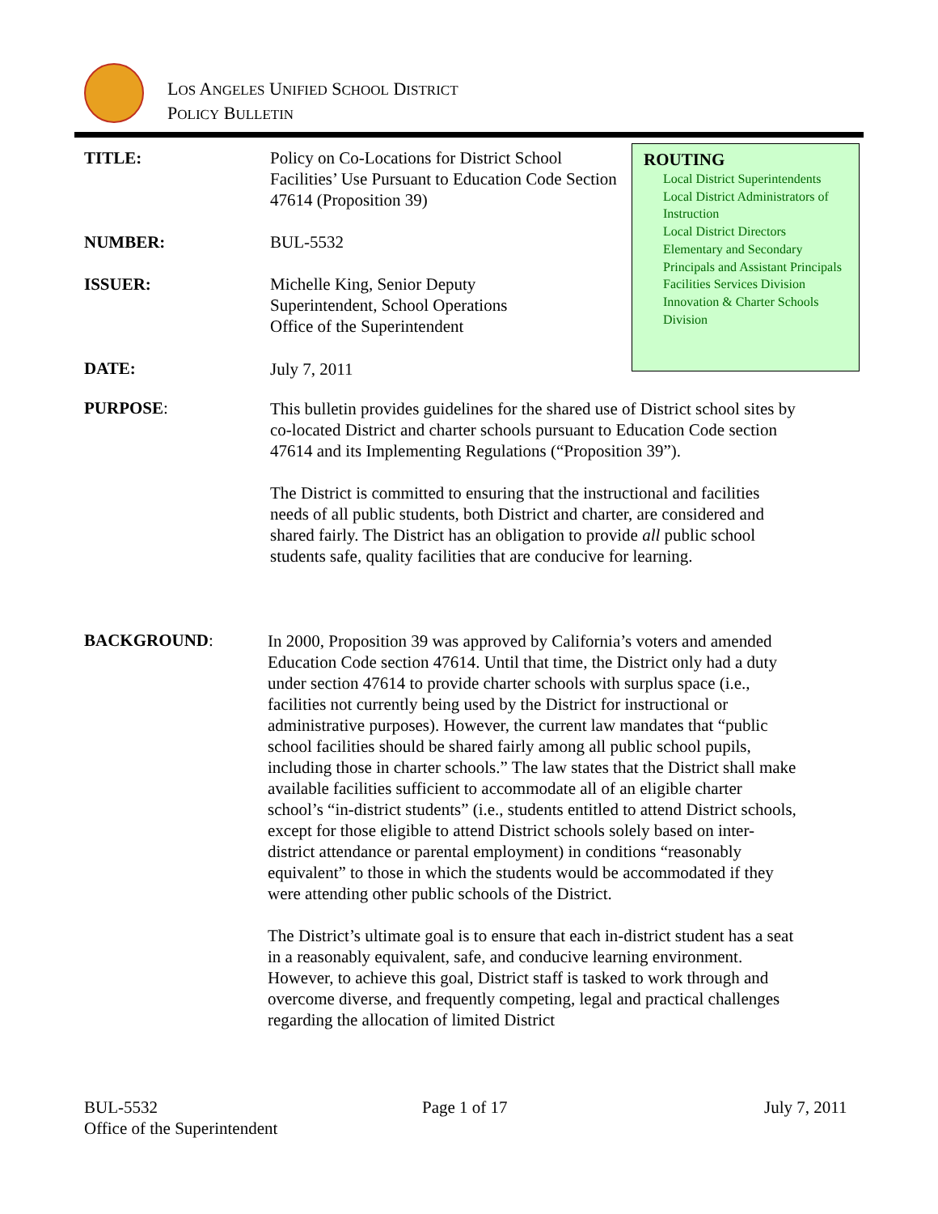LOS ANGELES UNIFIED SCHOOL DISTRICT
POLICY BULLETIN
TITLE:
Policy on Co-Locations for District School Facilities’ Use Pursuant to Education Code Section 47614 (Proposition 39)
ROUTING
Local District Superintendents
Local District Administrators of Instruction
Local District Directors
Elementary and Secondary Principals and Assistant Principals
Facilities Services Division
Innovation & Charter Schools Division
NUMBER: BUL-5532
ISSUER:
Michelle King, Senior Deputy
Superintendent, School Operations
Office of the Superintendent
DATE: July 7, 2011
PURPOSE:
This bulletin provides guidelines for the shared use of District school sites by co-located District and charter schools pursuant to Education Code section 47614 and its Implementing Regulations (“Proposition 39”).
The District is committed to ensuring that the instructional and facilities needs of all public students, both District and charter, are considered and shared fairly. The District has an obligation to provide all public school students safe, quality facilities that are conducive for learning.
BACKGROUND:
In 2000, Proposition 39 was approved by California’s voters and amended Education Code section 47614. Until that time, the District only had a duty under section 47614 to provide charter schools with surplus space (i.e., facilities not currently being used by the District for instructional or administrative purposes). However, the current law mandates that “public school facilities should be shared fairly among all public school pupils, including those in charter schools.” The law states that the District shall make available facilities sufficient to accommodate all of an eligible charter school’s “in-district students” (i.e., students entitled to attend District schools, except for those eligible to attend District schools solely based on inter-district attendance or parental employment) in conditions “reasonably equivalent” to those in which the students would be accommodated if they were attending other public schools of the District.
The District’s ultimate goal is to ensure that each in-district student has a seat in a reasonably equivalent, safe, and conducive learning environment. However, to achieve this goal, District staff is tasked to work through and overcome diverse, and frequently competing, legal and practical challenges regarding the allocation of limited District
BUL-5532
Office of the Superintendent
Page 1 of 17 July 7, 2011